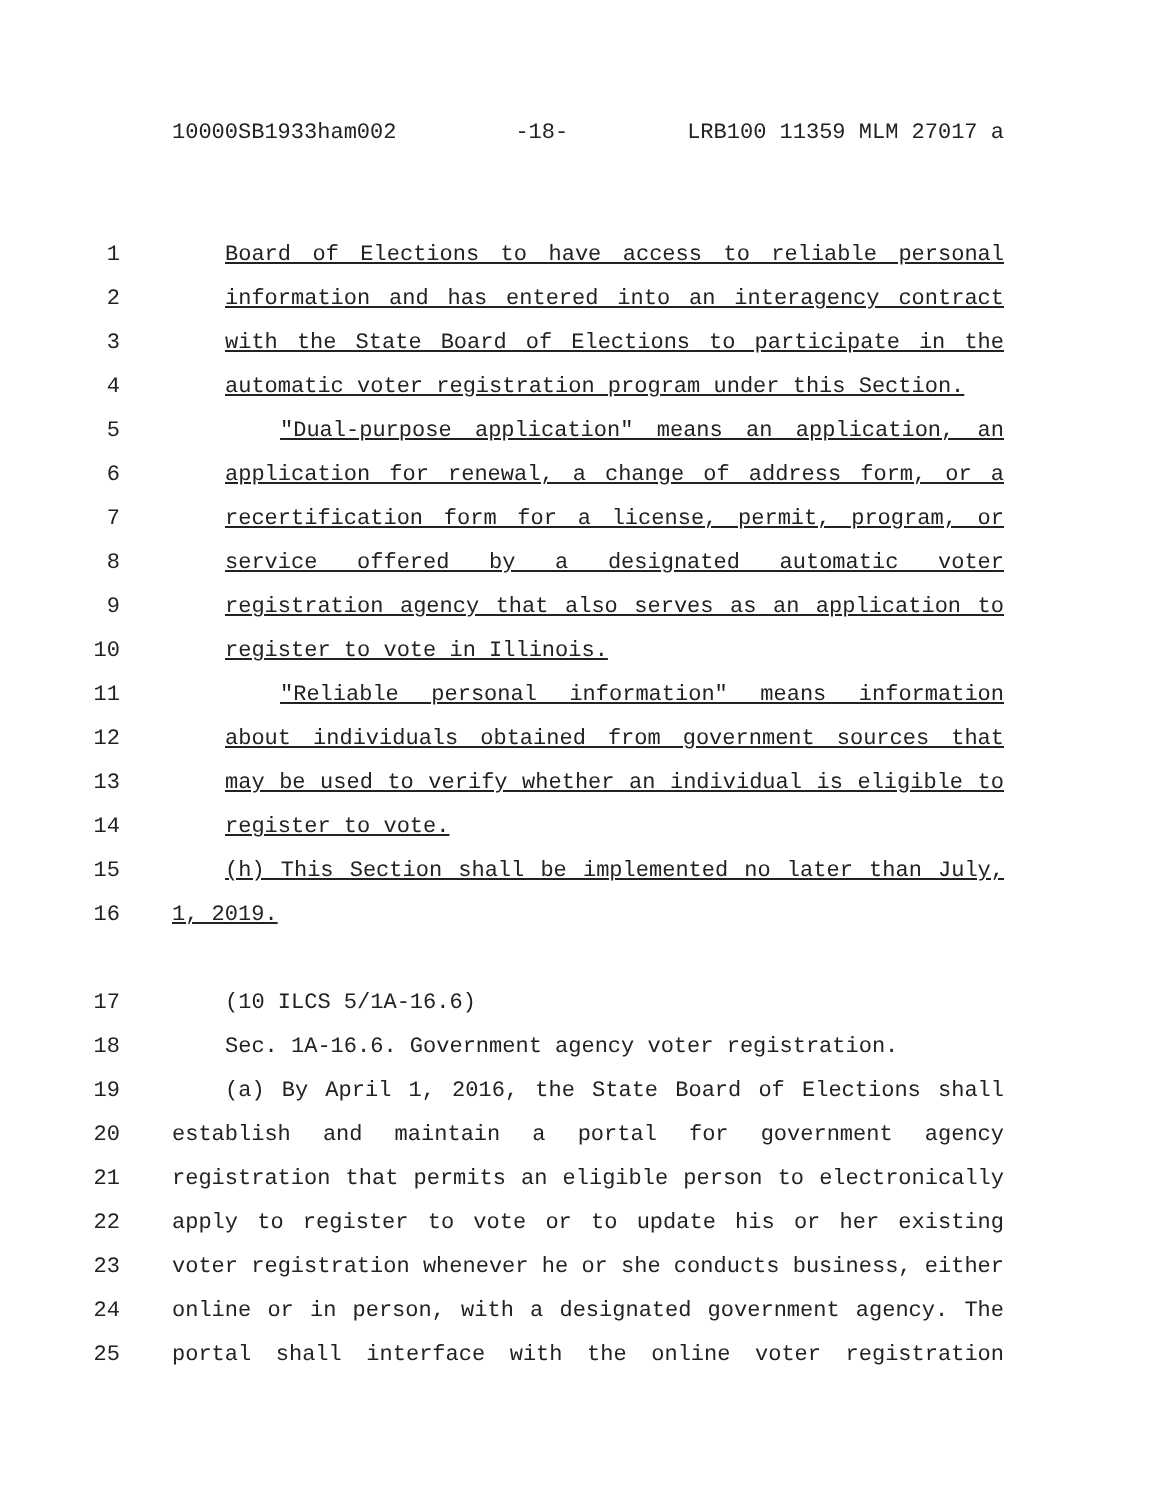10000SB1933ham002 -18- LRB100 11359 MLM 27017 a
1 Board of Elections to have access to reliable personal
2 information and has entered into an interagency contract
3 with the State Board of Elections to participate in the
4 automatic voter registration program under this Section.
5 "Dual-purpose application" means an application, an
6 application for renewal, a change of address form, or a
7 recertification form for a license, permit, program, or
8 service offered by a designated automatic voter
9 registration agency that also serves as an application to
10 register to vote in Illinois.
11 "Reliable personal information" means information
12 about individuals obtained from government sources that
13 may be used to verify whether an individual is eligible to
14 register to vote.
15 (h) This Section shall be implemented no later than July,
16 1, 2019.
17 (10 ILCS 5/1A-16.6)
18 Sec. 1A-16.6. Government agency voter registration.
19 (a) By April 1, 2016, the State Board of Elections shall
20 establish and maintain a portal for government agency
21 registration that permits an eligible person to electronically
22 apply to register to vote or to update his or her existing
23 voter registration whenever he or she conducts business, either
24 online or in person, with a designated government agency. The
25 portal shall interface with the online voter registration